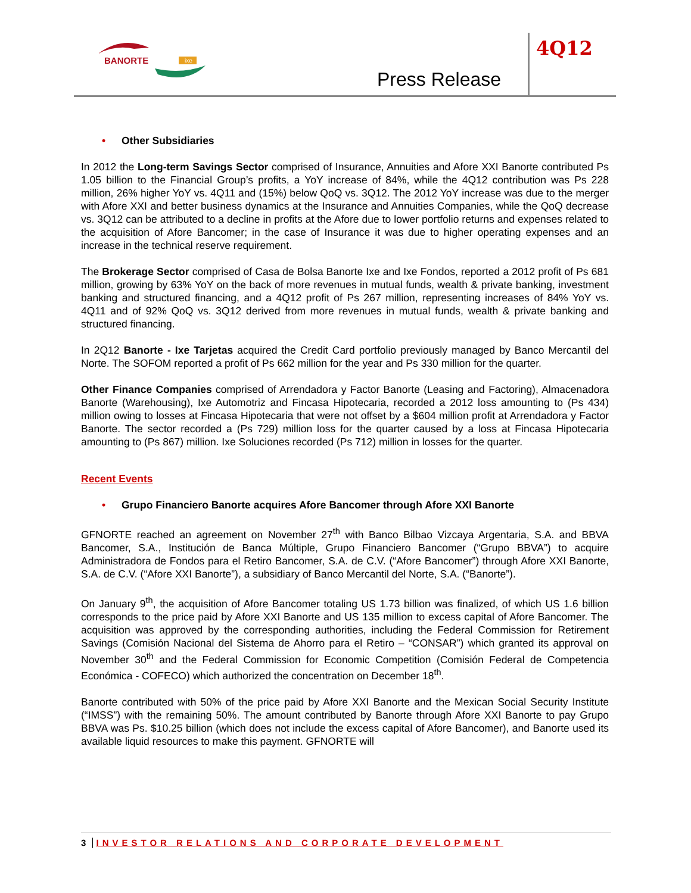BANORTE
ixe
Press Release
4Q12
• Other Subsidiaries
In 2012 the Long-term Savings Sector comprised of Insurance, Annuities and Afore XXI Banorte contributed Ps 1.05 billion to the Financial Group’s profits, a YoY increase of 84%, while the 4Q12 contribution was Ps 228 million, 26% higher YoY vs. 4Q11 and (15%) below QoQ vs. 3Q12. The 2012 YoY increase was due to the merger with Afore XXI and better business dynamics at the Insurance and Annuities Companies, while the QoQ decrease vs. 3Q12 can be attributed to a decline in profits at the Afore due to lower portfolio returns and expenses related to the acquisition of Afore Bancomer; in the case of Insurance it was due to higher operating expenses and an increase in the technical reserve requirement.
The Brokerage Sector comprised of Casa de Bolsa Banorte Ixe and Ixe Fondos, reported a 2012 profit of Ps 681 million, growing by 63% YoY on the back of more revenues in mutual funds, wealth & private banking, investment banking and structured financing, and a 4Q12 profit of Ps 267 million, representing increases of 84% YoY vs. 4Q11 and of 92% QoQ vs. 3Q12 derived from more revenues in mutual funds, wealth & private banking and structured financing.
In 2Q12 Banorte - Ixe Tarjetas acquired the Credit Card portfolio previously managed by Banco Mercantil del Norte. The SOFOM reported a profit of Ps 662 million for the year and Ps 330 million for the quarter.
Other Finance Companies comprised of Arrendadora y Factor Banorte (Leasing and Factoring), Almacenadora Banorte (Warehousing), Ixe Automotriz and Fincasa Hipotecaria, recorded a 2012 loss amounting to (Ps 434) million owing to losses at Fincasa Hipotecaria that were not offset by a $604 million profit at Arrendadora y Factor Banorte. The sector recorded a (Ps 729) million loss for the quarter caused by a loss at Fincasa Hipotecaria amounting to (Ps 867) million. Ixe Soluciones recorded (Ps 712) million in losses for the quarter.
Recent Events
• Grupo Financiero Banorte acquires Afore Bancomer through Afore XXI Banorte
GFNORTE reached an agreement on November 27<sup>th</sup> with Banco Bilbao Vizcaya Argentaria, S.A. and BBVA Bancomer, S.A., Institución de Banca Múltiple, Grupo Financiero Bancomer (“Grupo BBVA”) to acquire Administradora de Fondos para el Retiro Bancomer, S.A. de C.V. (“Afore Bancomer”) through Afore XXI Banorte, S.A. de C.V. (“Afore XXI Banorte”), a subsidiary of Banco Mercantil del Norte, S.A. (“Banorte”).
On January 9<sup>th</sup>, the acquisition of Afore Bancomer totaling US 1.73 billion was finalized, of which US 1.6 billion corresponds to the price paid by Afore XXI Banorte and US 135 million to excess capital of Afore Bancomer. The acquisition was approved by the corresponding authorities, including the Federal Commission for Retirement Savings (Comisión Nacional del Sistema de Ahorro para el Retiro – “CONSAR”) which granted its approval on November 30<sup>th</sup> and the Federal Commission for Economic Competition (Comisión Federal de Competencia Económica - COFECO) which authorized the concentration on December 18<sup>th</sup>.
Banorte contributed with 50% of the price paid by Afore XXI Banorte and the Mexican Social Security Institute (“IMSS”) with the remaining 50%. The amount contributed by Banorte through Afore XXI Banorte to pay Grupo BBVA was Ps. $10.25 billion (which does not include the excess capital of Afore Bancomer), and Banorte used its available liquid resources to make this payment. GFNORTE will
3 INVESTOR RELATIONS AND CORPORATE DEVELOPMENT